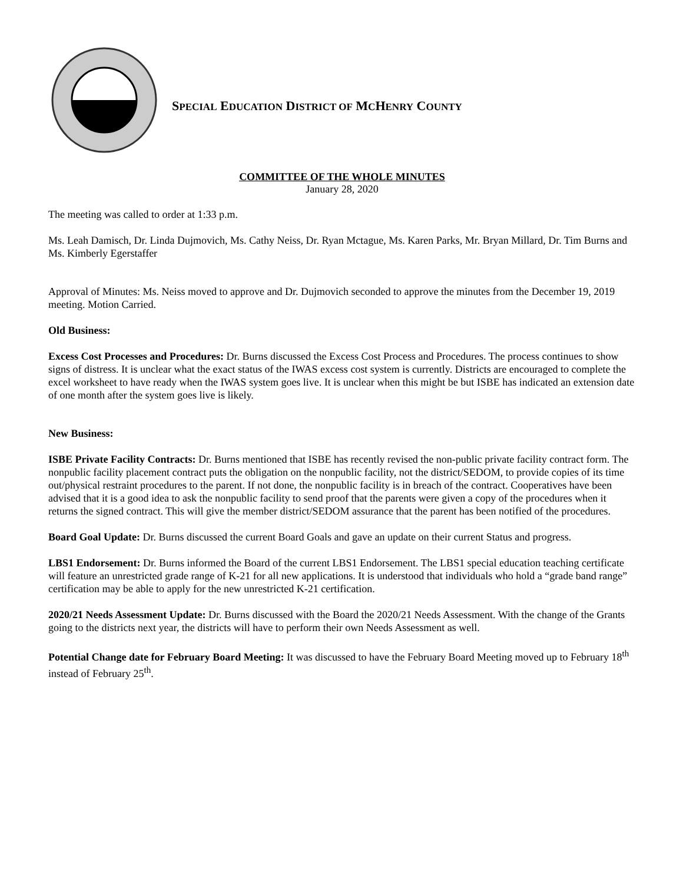SPECIAL EDUCATION DISTRICT OF MCHENRY COUNTY
COMMITTEE OF THE WHOLE MINUTES
January 28, 2020
The meeting was called to order at 1:33 p.m.
Ms. Leah Damisch, Dr. Linda Dujmovich, Ms. Cathy Neiss, Dr. Ryan Mctague, Ms. Karen Parks, Mr. Bryan Millard, Dr. Tim Burns and Ms. Kimberly Egerstaffer
Approval of Minutes: Ms. Neiss moved to approve and Dr. Dujmovich seconded to approve the minutes from the December 19, 2019 meeting. Motion Carried.
Old Business:
Excess Cost Processes and Procedures: Dr. Burns discussed the Excess Cost Process and Procedures. The process continues to show signs of distress. It is unclear what the exact status of the IWAS excess cost system is currently. Districts are encouraged to complete the excel worksheet to have ready when the IWAS system goes live. It is unclear when this might be but ISBE has indicated an extension date of one month after the system goes live is likely.
New Business:
ISBE Private Facility Contracts: Dr. Burns mentioned that ISBE has recently revised the non-public private facility contract form. The nonpublic facility placement contract puts the obligation on the nonpublic facility, not the district/SEDOM, to provide copies of its time out/physical restraint procedures to the parent. If not done, the nonpublic facility is in breach of the contract. Cooperatives have been advised that it is a good idea to ask the nonpublic facility to send proof that the parents were given a copy of the procedures when it returns the signed contract. This will give the member district/SEDOM assurance that the parent has been notified of the procedures.
Board Goal Update: Dr. Burns discussed the current Board Goals and gave an update on their current Status and progress.
LBS1 Endorsement: Dr. Burns informed the Board of the current LBS1 Endorsement. The LBS1 special education teaching certificate will feature an unrestricted grade range of K-21 for all new applications. It is understood that individuals who hold a “grade band range” certification may be able to apply for the new unrestricted K-21 certification.
2020/21 Needs Assessment Update: Dr. Burns discussed with the Board the 2020/21 Needs Assessment. With the change of the Grants going to the districts next year, the districts will have to perform their own Needs Assessment as well.
Potential Change date for February Board Meeting: It was discussed to have the February Board Meeting moved up to February 18<sup>th</sup> instead of February 25<sup>th</sup>.